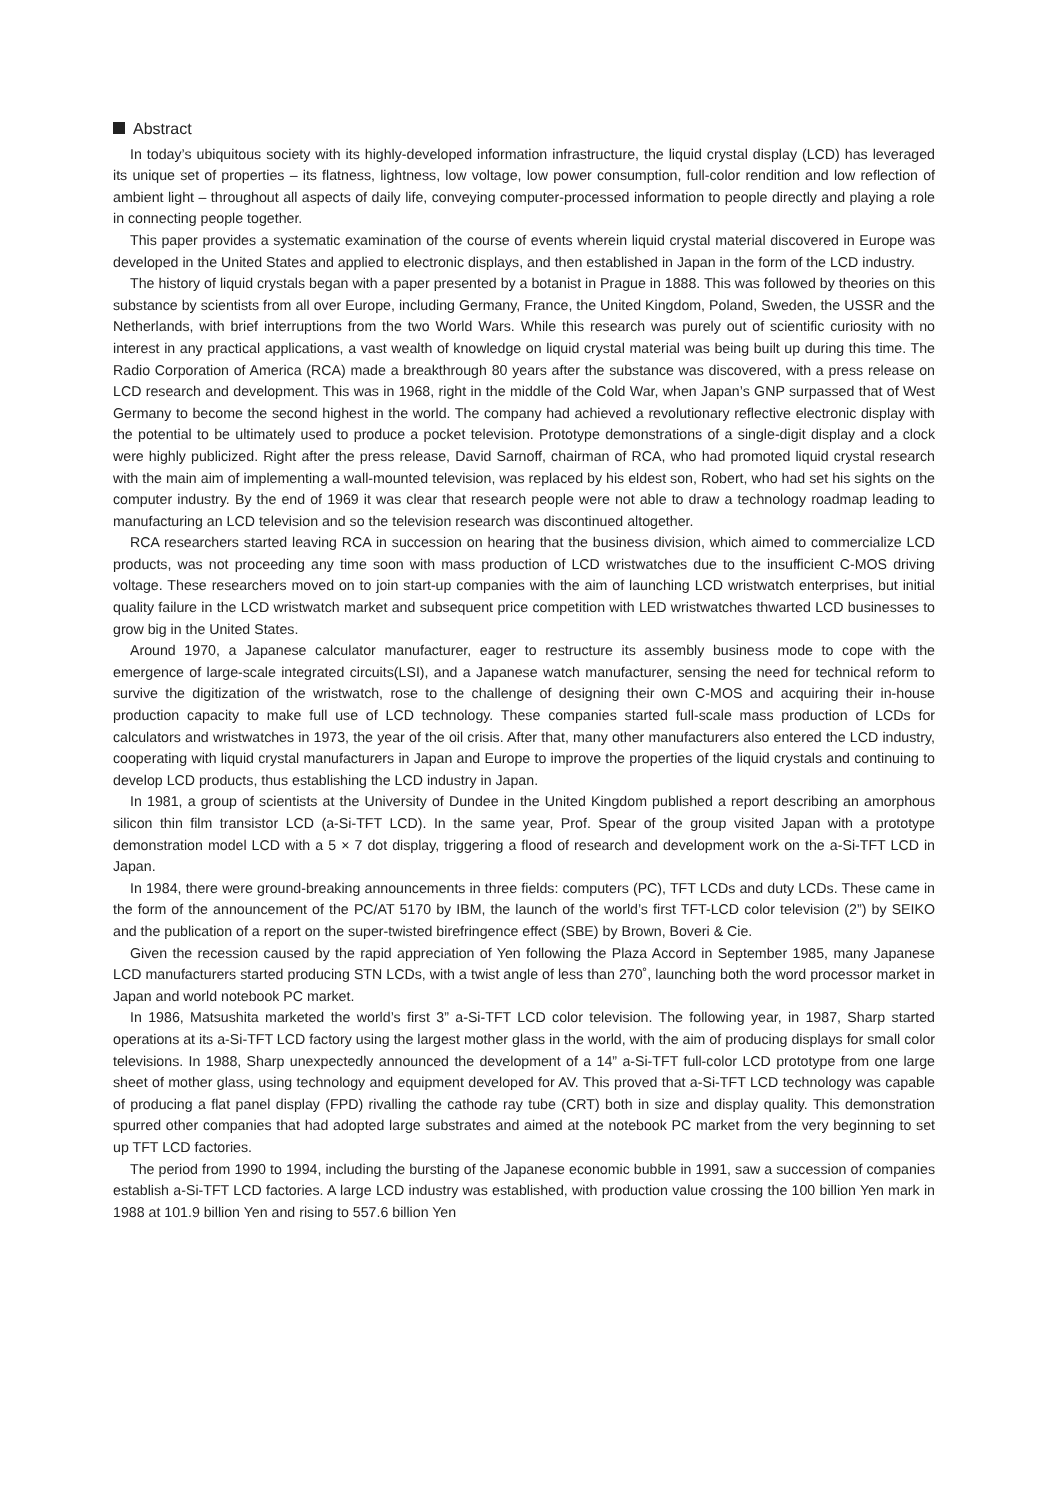Abstract
In today’s ubiquitous society with its highly-developed information infrastructure, the liquid crystal display (LCD) has leveraged its unique set of properties – its flatness, lightness, low voltage, low power consumption, full-color rendition and low reflection of ambient light – throughout all aspects of daily life, conveying computer-processed information to people directly and playing a role in connecting people together.
This paper provides a systematic examination of the course of events wherein liquid crystal material discovered in Europe was developed in the United States and applied to electronic displays, and then established in Japan in the form of the LCD industry.
The history of liquid crystals began with a paper presented by a botanist in Prague in 1888. This was followed by theories on this substance by scientists from all over Europe, including Germany, France, the United Kingdom, Poland, Sweden, the USSR and the Netherlands, with brief interruptions from the two World Wars. While this research was purely out of scientific curiosity with no interest in any practical applications, a vast wealth of knowledge on liquid crystal material was being built up during this time. The Radio Corporation of America (RCA) made a breakthrough 80 years after the substance was discovered, with a press release on LCD research and development. This was in 1968, right in the middle of the Cold War, when Japan’s GNP surpassed that of West Germany to become the second highest in the world. The company had achieved a revolutionary reflective electronic display with the potential to be ultimately used to produce a pocket television. Prototype demonstrations of a single-digit display and a clock were highly publicized. Right after the press release, David Sarnoff, chairman of RCA, who had promoted liquid crystal research with the main aim of implementing a wall-mounted television, was replaced by his eldest son, Robert, who had set his sights on the computer industry. By the end of 1969 it was clear that research people were not able to draw a technology roadmap leading to manufacturing an LCD television and so the television research was discontinued altogether.
RCA researchers started leaving RCA in succession on hearing that the business division, which aimed to commercialize LCD products, was not proceeding any time soon with mass production of LCD wristwatches due to the insufficient C-MOS driving voltage. These researchers moved on to join start-up companies with the aim of launching LCD wristwatch enterprises, but initial quality failure in the LCD wristwatch market and subsequent price competition with LED wristwatches thwarted LCD businesses to grow big in the United States.
Around 1970, a Japanese calculator manufacturer, eager to restructure its assembly business mode to cope with the emergence of large-scale integrated circuits(LSI), and a Japanese watch manufacturer, sensing the need for technical reform to survive the digitization of the wristwatch, rose to the challenge of designing their own C-MOS and acquiring their in-house production capacity to make full use of LCD technology. These companies started full-scale mass production of LCDs for calculators and wristwatches in 1973, the year of the oil crisis. After that, many other manufacturers also entered the LCD industry, cooperating with liquid crystal manufacturers in Japan and Europe to improve the properties of the liquid crystals and continuing to develop LCD products, thus establishing the LCD industry in Japan.
In 1981, a group of scientists at the University of Dundee in the United Kingdom published a report describing an amorphous silicon thin film transistor LCD (a-Si-TFT LCD). In the same year, Prof. Spear of the group visited Japan with a prototype demonstration model LCD with a 5 × 7 dot display, triggering a flood of research and development work on the a-Si-TFT LCD in Japan.
In 1984, there were ground-breaking announcements in three fields: computers (PC), TFT LCDs and duty LCDs. These came in the form of the announcement of the PC/AT 5170 by IBM, the launch of the world’s first TFT-LCD color television (2”) by SEIKO and the publication of a report on the super-twisted birefringence effect (SBE) by Brown, Boveri & Cie.
Given the recession caused by the rapid appreciation of Yen following the Plaza Accord in September 1985, many Japanese LCD manufacturers started producing STN LCDs, with a twist angle of less than 270˚, launching both the word processor market in Japan and world notebook PC market.
In 1986, Matsushita marketed the world’s first 3” a-Si-TFT LCD color television. The following year, in 1987, Sharp started operations at its a-Si-TFT LCD factory using the largest mother glass in the world, with the aim of producing displays for small color televisions. In 1988, Sharp unexpectedly announced the development of a 14” a-Si-TFT full-color LCD prototype from one large sheet of mother glass, using technology and equipment developed for AV. This proved that a-Si-TFT LCD technology was capable of producing a flat panel display (FPD) rivalling the cathode ray tube (CRT) both in size and display quality. This demonstration spurred other companies that had adopted large substrates and aimed at the notebook PC market from the very beginning to set up TFT LCD factories.
The period from 1990 to 1994, including the bursting of the Japanese economic bubble in 1991, saw a succession of companies establish a-Si-TFT LCD factories. A large LCD industry was established, with production value crossing the 100 billion Yen mark in 1988 at 101.9 billion Yen and rising to 557.6 billion Yen